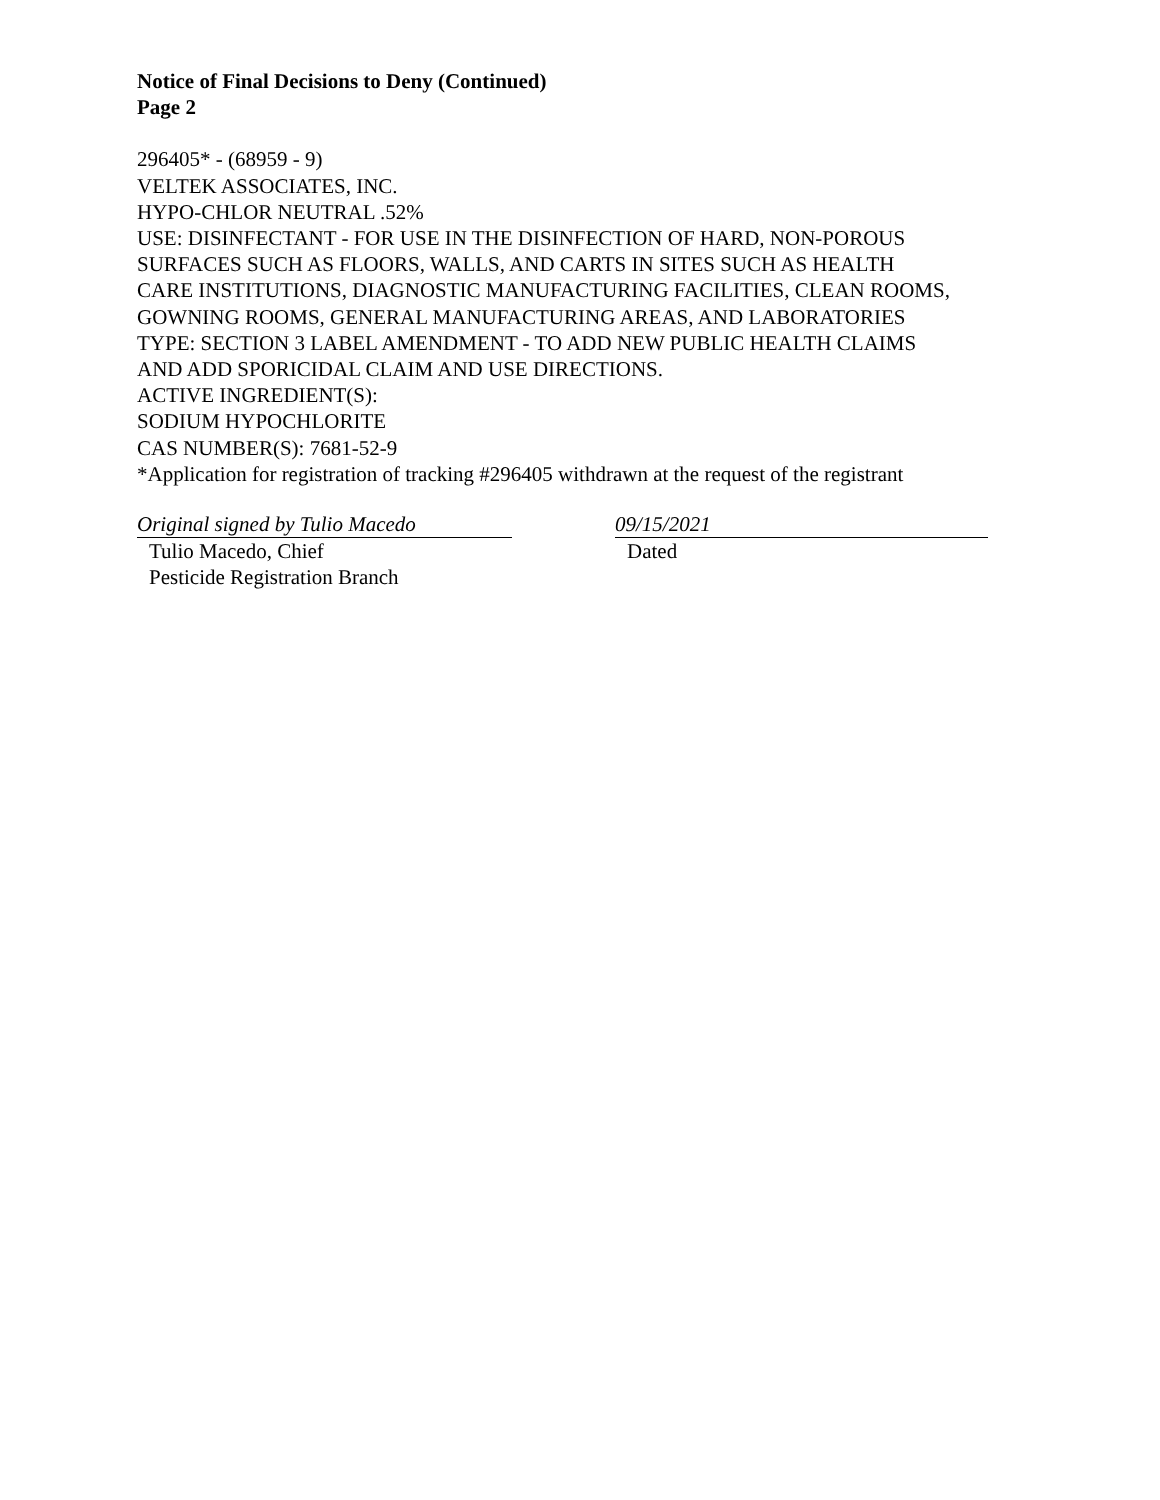Notice of Final Decisions to Deny (Continued)
Page 2
296405* - (68959 - 9)
VELTEK ASSOCIATES, INC.
HYPO-CHLOR NEUTRAL .52%
USE: DISINFECTANT - FOR USE IN THE DISINFECTION OF HARD, NON-POROUS
SURFACES SUCH AS FLOORS, WALLS, AND CARTS IN SITES SUCH AS HEALTH
CARE INSTITUTIONS, DIAGNOSTIC MANUFACTURING FACILITIES, CLEAN ROOMS,
GOWNING ROOMS, GENERAL MANUFACTURING AREAS, AND LABORATORIES
TYPE: SECTION 3 LABEL AMENDMENT - TO ADD NEW PUBLIC HEALTH CLAIMS
AND ADD SPORICIDAL CLAIM AND USE DIRECTIONS.
ACTIVE INGREDIENT(S):
SODIUM HYPOCHLORITE
CAS NUMBER(S): 7681-52-9
*Application for registration of tracking #296405 withdrawn at the request of the registrant
Original signed by Tulio Macedo
Tulio Macedo, Chief
Pesticide Registration Branch
09/15/2021
Dated